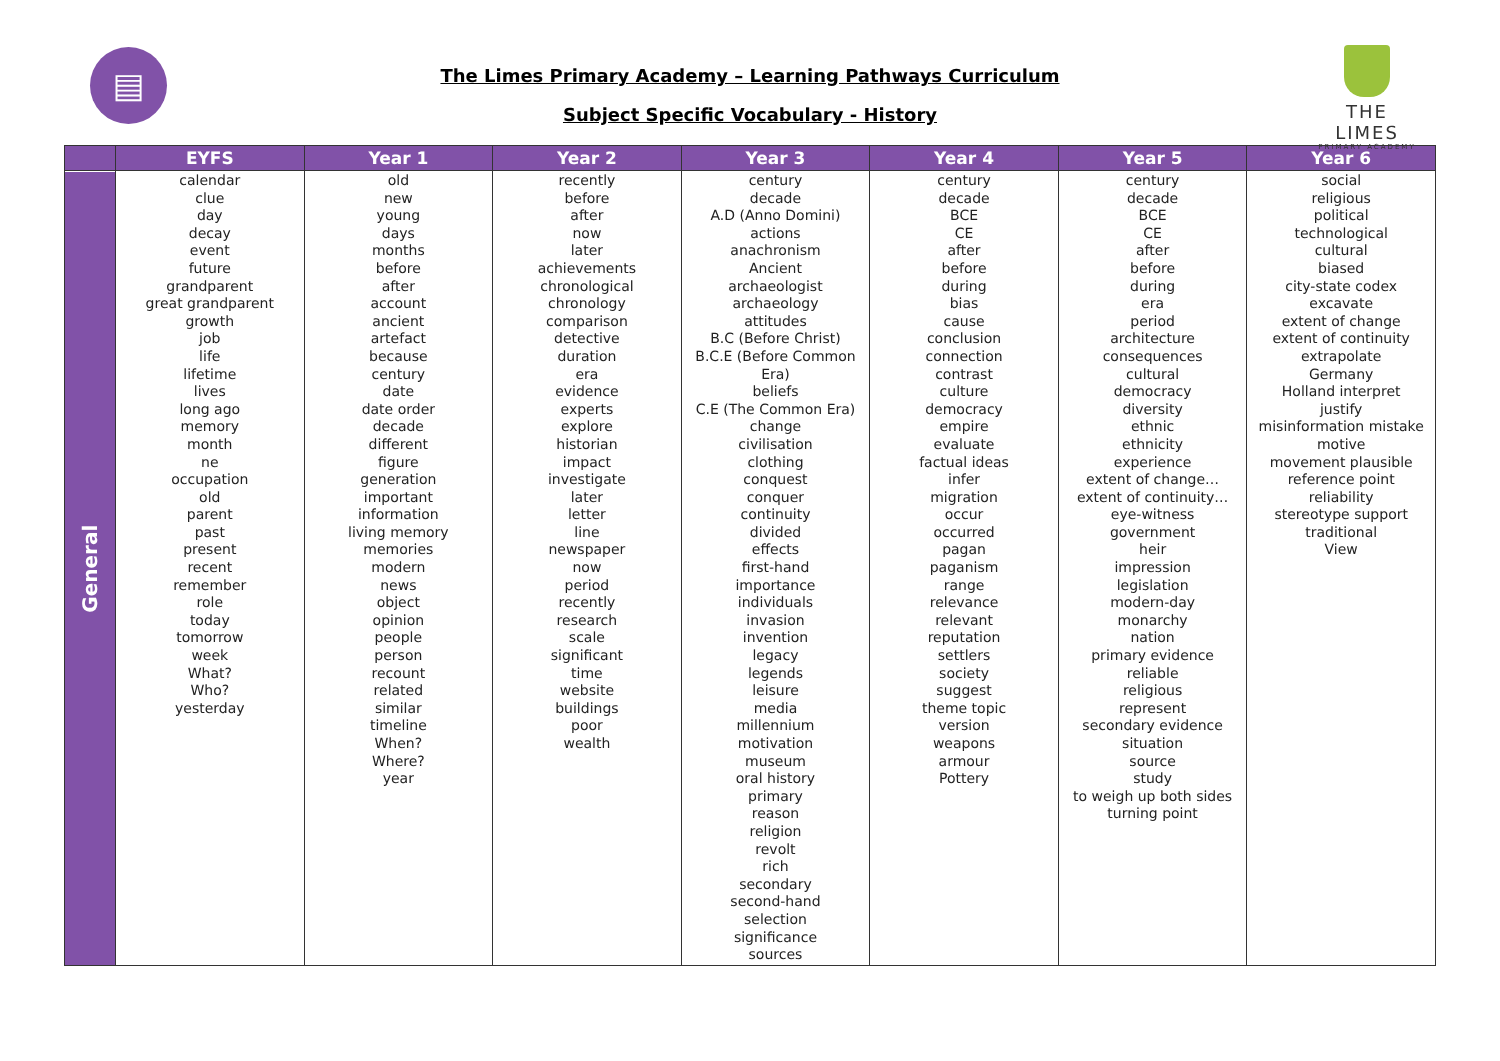▤
The Limes Primary Academy – Learning Pathways Curriculum
Subject Specific Vocabulary - History
THE LIMES
PRIMARY ACADEMY
| | EYFS | Year 1 | Year 2 | Year 3 | Year 4 | Year 5 | Year 6 |
| --- | --- | --- | --- | --- | --- | --- | --- |
| General | calendar clue day decay event future grandparent great grandparent growth job life lifetime lives long ago memory month ne occupation old parent past present recent remember role today tomorrow week What? Who? yesterday | old new young days months before after account ancient artefact because century date date order decade different figure generation important information living memory memories modern news object opinion people person recount related similar timeline When? Where? year | recently before after now later achievements chronological chronology comparison detective duration era evidence experts explore historian impact investigate later letter line newspaper now period recently research scale significant time website buildings poor wealth | century decade A.D (Anno Domini) actions anachronism Ancient archaeologist archaeology attitudes B.C (Before Christ) B.C.E (Before Common Era) beliefs C.E (The Common Era) change civilisation clothing conquest conquer continuity divided effects first-hand importance individuals invasion invention legacy legends leisure media millennium motivation museum oral history primary reason religion revolt rich secondary second-hand selection significance sources | century decade BCE CE after before during bias cause conclusion connection contrast culture democracy empire evaluate factual ideas infer migration occur occurred pagan paganism range relevance relevant reputation settlers society suggest theme topic version weapons armour Pottery | century decade BCE CE after before during era period architecture consequences cultural democracy diversity ethnic ethnicity experience extent of change… extent of continuity… eye-witness government heir impression legislation modern-day monarchy nation primary evidence reliable religious represent secondary evidence situation source study to weigh up both sides turning point | social religious political technological cultural biased city-state codex excavate extent of change extent of continuity extrapolate Germany Holland interpret justify misinformation mistake motive movement plausible reference point reliability stereotype support traditional View |